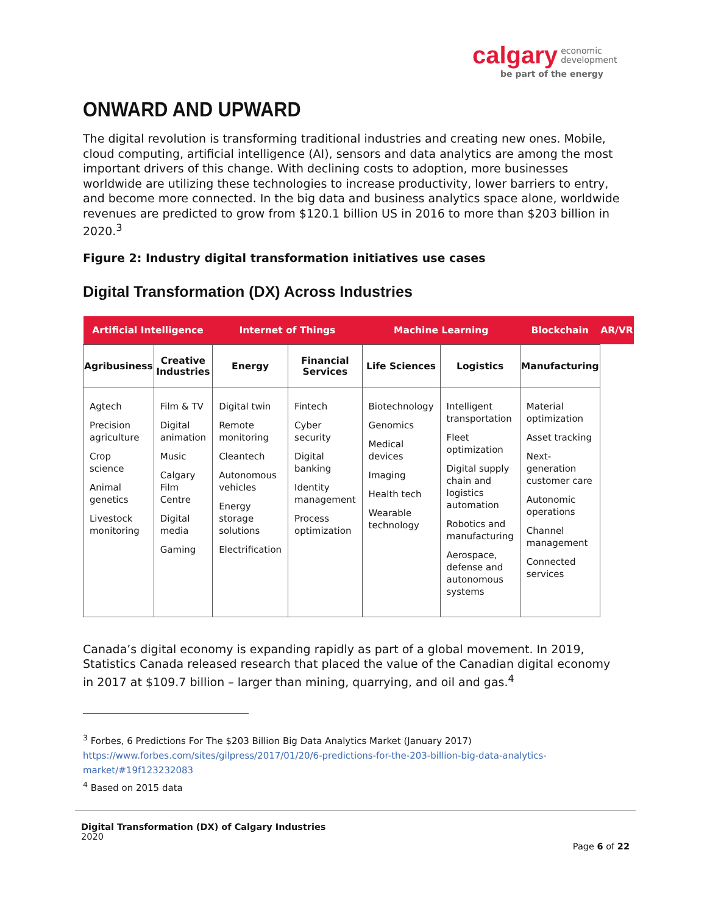calgary economic
development
be part of the energy
ONWARD AND UPWARD
The digital revolution is transforming traditional industries and creating new ones. Mobile, cloud computing, artificial intelligence (AI), sensors and data analytics are among the most important drivers of this change. With declining costs to adoption, more businesses worldwide are utilizing these technologies to increase productivity, lower barriers to entry, and become more connected. In the big data and business analytics space alone, worldwide revenues are predicted to grow from $120.1 billion US in 2016 to more than $203 billion in 2020.<sup>3</sup>
Figure 2: Industry digital transformation initiatives use cases
Digital Transformation (DX) Across Industries
| Artificial Intelligence | | Internet of Things | | Machine Learning | | Blockchain | AR/VR |
| Agribusiness | Creative Industries | Energy | Financial Services | Life Sciences | Logistics | Manufacturing | |
| Agtech Precision agriculture Crop science Animal genetics Livestock monitoring | Film & TV Digital animation Music Calgary Film Centre Digital media Gaming | Digital twin Remote monitoring Cleantech Autonomous vehicles Energy storage solutions Electrification | Fintech Cyber security Digital banking Identity management Process optimization | Biotechnology Genomics Medical devices Imaging Health tech Wearable technology | Intelligent transportation Fleet optimization Digital supply chain and logistics automation Robotics and manufacturing Aerospace, defense and autonomous systems | Material optimization Asset tracking Next-generation customer care Autonomic operations Channel management Connected services | |
Canada’s digital economy is expanding rapidly as part of a global movement. In 2019, Statistics Canada released research that placed the value of the Canadian digital economy in 2017 at $109.7 billion – larger than mining, quarrying, and oil and gas.<sup>4</sup>
<sup>3</sup> Forbes, 6 Predictions For The $203 Billion Big Data Analytics Market (January 2017) https://www.forbes.com/sites/gilpress/2017/01/20/6-predictions-for-the-203-billion-big-data-analytics-market/#19f123232083
<sup>4</sup> Based on 2015 data
Digital Transformation (DX) of Calgary Industries
2020
Page 6 of 22